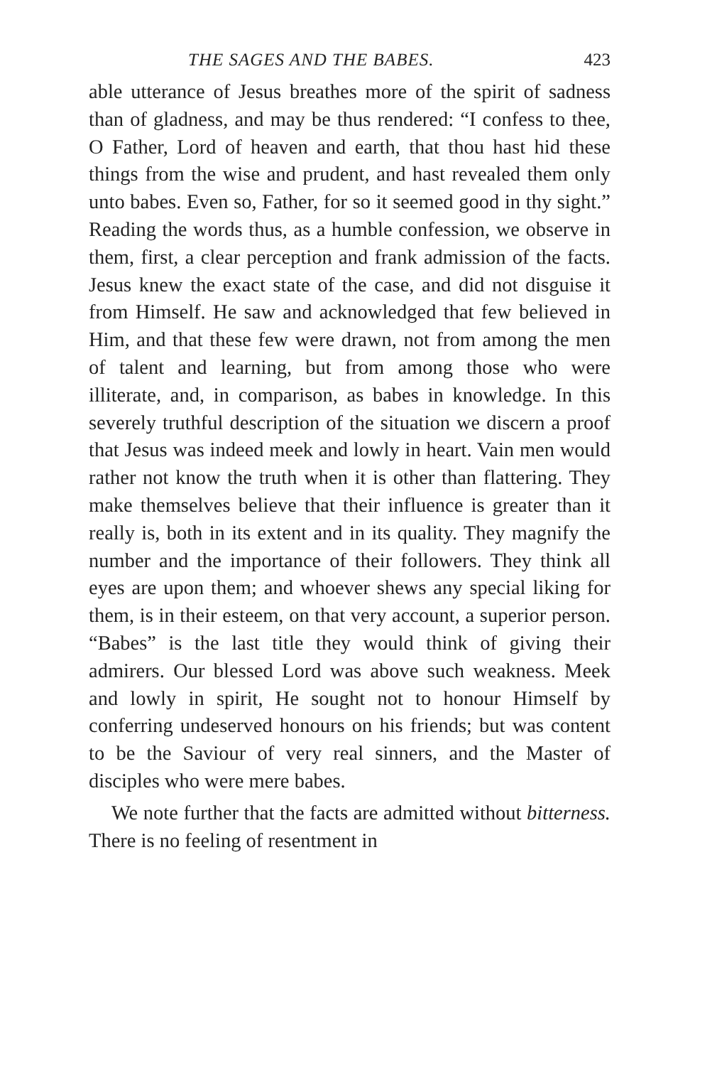THE SAGES AND THE BABES. 423
able utterance of Jesus breathes more of the spirit of sadness than of gladness, and may be thus rendered: “I confess to thee, O Father, Lord of heaven and earth, that thou hast hid these things from the wise and prudent, and hast revealed them only unto babes. Even so, Father, for so it seemed good in thy sight.” Reading the words thus, as a humble confession, we observe in them, first, a clear perception and frank admission of the facts. Jesus knew the exact state of the case, and did not disguise it from Himself. He saw and acknowledged that few believed in Him, and that these few were drawn, not from among the men of talent and learning, but from among those who were illiterate, and, in comparison, as babes in knowledge. In this severely truthful description of the situation we discern a proof that Jesus was indeed meek and lowly in heart. Vain men would rather not know the truth when it is other than flattering. They make themselves believe that their influence is greater than it really is, both in its extent and in its quality. They magnify the number and the importance of their followers. They think all eyes are upon them; and whoever shews any special liking for them, is in their esteem, on that very account, a superior person. “Babes” is the last title they would think of giving their admirers. Our blessed Lord was above such weakness. Meek and lowly in spirit, He sought not to honour Himself by conferring undeserved honours on his friends; but was content to be the Saviour of very real sinners, and the Master of disciples who were mere babes.
We note further that the facts are admitted without bitterness. There is no feeling of resentment in